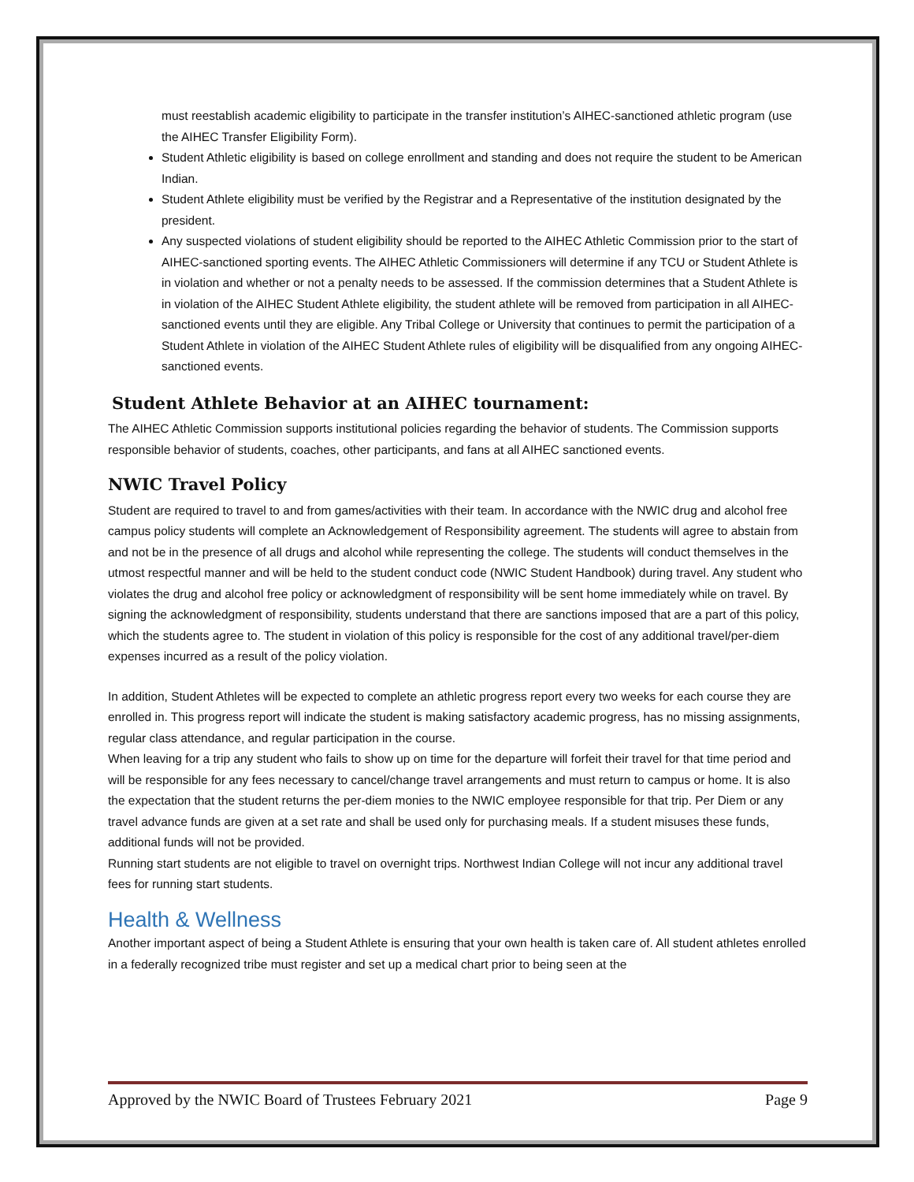must reestablish academic eligibility to participate in the transfer institution’s AIHEC-sanctioned athletic program (use the AIHEC Transfer Eligibility Form).
Student Athletic eligibility is based on college enrollment and standing and does not require the student to be American Indian.
Student Athlete eligibility must be verified by the Registrar and a Representative of the institution designated by the president.
Any suspected violations of student eligibility should be reported to the AIHEC Athletic Commission prior to the start of AIHEC-sanctioned sporting events. The AIHEC Athletic Commissioners will determine if any TCU or Student Athlete is in violation and whether or not a penalty needs to be assessed. If the commission determines that a Student Athlete is in violation of the AIHEC Student Athlete eligibility, the student athlete will be removed from participation in all AIHEC-sanctioned events until they are eligible. Any Tribal College or University that continues to permit the participation of a Student Athlete in violation of the AIHEC Student Athlete rules of eligibility will be disqualified from any ongoing AIHEC-sanctioned events.
Student Athlete Behavior at an AIHEC tournament:
The AIHEC Athletic Commission supports institutional policies regarding the behavior of students. The Commission supports responsible behavior of students, coaches, other participants, and fans at all AIHEC sanctioned events.
NWIC Travel Policy
Student are required to travel to and from games/activities with their team. In accordance with the NWIC drug and alcohol free campus policy students will complete an Acknowledgement of Responsibility agreement. The students will agree to abstain from and not be in the presence of all drugs and alcohol while representing the college. The students will conduct themselves in the utmost respectful manner and will be held to the student conduct code (NWIC Student Handbook) during travel. Any student who violates the drug and alcohol free policy or acknowledgment of responsibility will be sent home immediately while on travel. By signing the acknowledgment of responsibility, students understand that there are sanctions imposed that are a part of this policy, which the students agree to. The student in violation of this policy is responsible for the cost of any additional travel/per-diem expenses incurred as a result of the policy violation.
In addition, Student Athletes will be expected to complete an athletic progress report every two weeks for each course they are enrolled in. This progress report will indicate the student is making satisfactory academic progress, has no missing assignments, regular class attendance, and regular participation in the course.
When leaving for a trip any student who fails to show up on time for the departure will forfeit their travel for that time period and will be responsible for any fees necessary to cancel/change travel arrangements and must return to campus or home. It is also the expectation that the student returns the per-diem monies to the NWIC employee responsible for that trip. Per Diem or any travel advance funds are given at a set rate and shall be used only for purchasing meals. If a student misuses these funds, additional funds will not be provided.
Running start students are not eligible to travel on overnight trips. Northwest Indian College will not incur any additional travel fees for running start students.
Health & Wellness
Another important aspect of being a Student Athlete is ensuring that your own health is taken care of. All student athletes enrolled in a federally recognized tribe must register and set up a medical chart prior to being seen at the
Approved by the NWIC Board of Trustees February 2021 Page 9